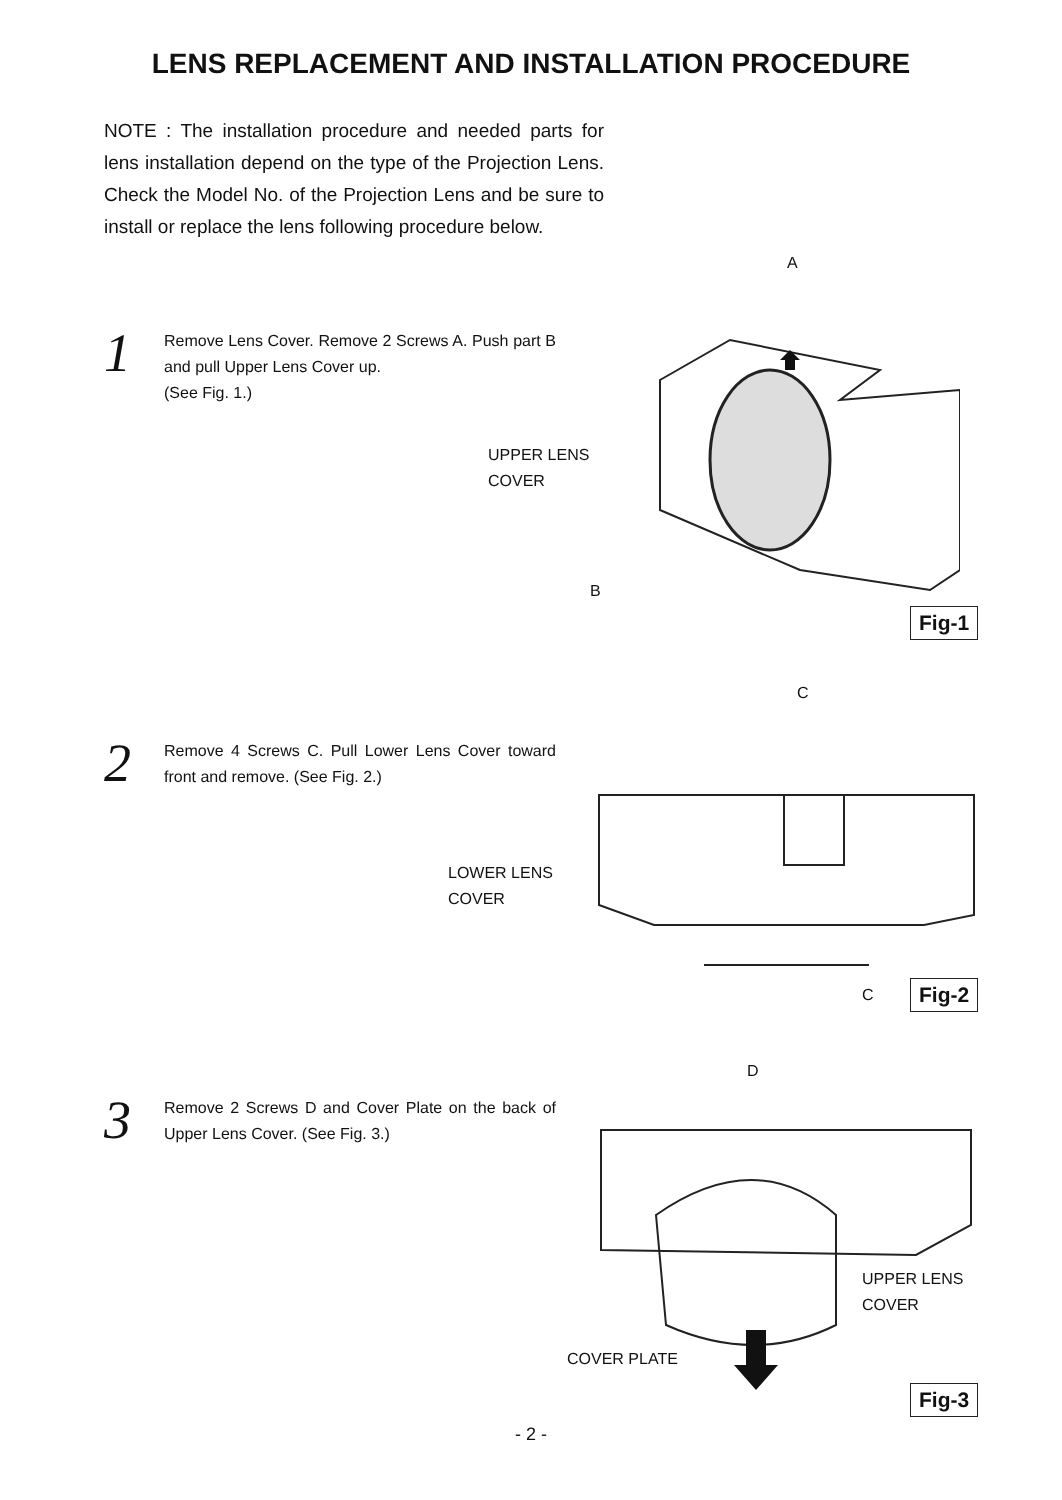LENS REPLACEMENT AND INSTALLATION PROCEDURE
NOTE : The installation procedure and needed parts for lens installation depend on the type of the Projection Lens. Check the Model No. of the Projection Lens and be sure to install or replace the lens following procedure below.
1
Remove Lens Cover. Remove 2 Screws A. Push part B and pull Upper Lens Cover up.
(See Fig. 1.)
A
UPPER LENS
COVER
B
Fig-1
2
Remove 4 Screws C. Pull Lower Lens Cover toward front and remove. (See Fig. 2.)
C
LOWER LENS
COVER
C Fig-2
3
Remove 2 Screws D and Cover Plate on the back of Upper Lens Cover. (See Fig. 3.)
D
UPPER LENS
COVER
COVER PLATE
Fig-3
- 2 -